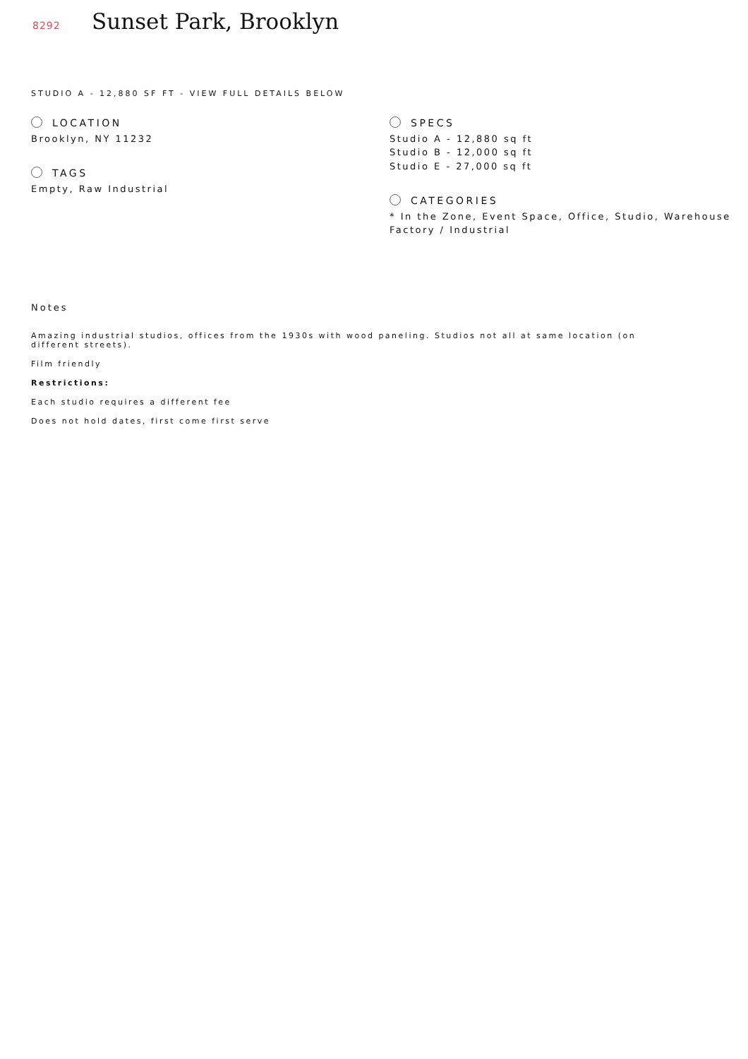8292
Sunset Park, Brooklyn
STUDIO A - 12,880 SF FT - VIEW FULL DETAILS BELOW
LOCATION
Brooklyn, NY 11232
TAGS
Empty, Raw Industrial
SPECS
Studio A - 12,880 sq ft
Studio B - 12,000 sq ft
Studio E - 27,000 sq ft
CATEGORIES
* In the Zone, Event Space, Office, Studio, Warehouse
Factory / Industrial
Notes
Amazing industrial studios, offices from the 1930s with wood paneling. Studios not all at same location (on different streets).
Film friendly
Restrictions:
Each studio requires a different fee
Does not hold dates, first come first serve